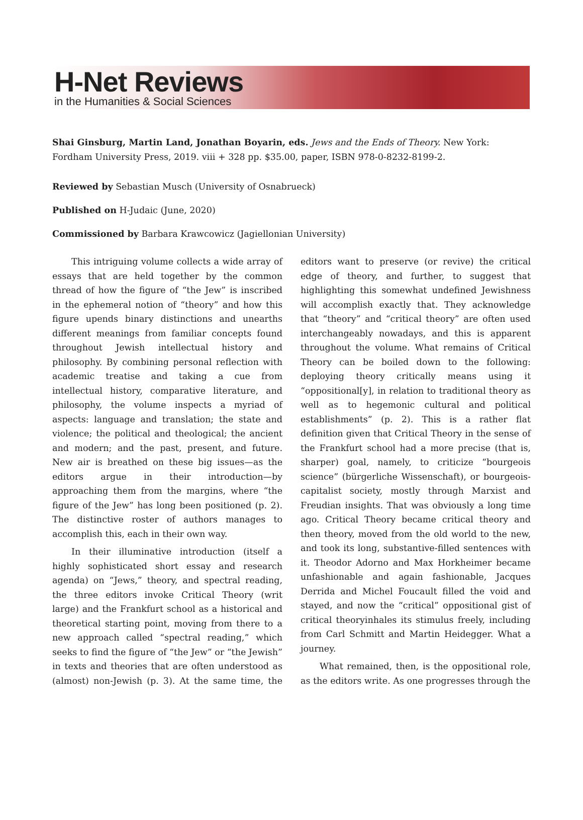H-Net Reviews
in the Humanities & Social Sciences
Shai Ginsburg, Martin Land, Jonathan Boyarin, eds. Jews and the Ends of Theory. New York: Fordham University Press, 2019. viii + 328 pp. $35.00, paper, ISBN 978-0-8232-8199-2.
Reviewed by Sebastian Musch (University of Osnabrueck)
Published on H-Judaic (June, 2020)
Commissioned by Barbara Krawcowicz (Jagiellonian University)
This intriguing volume collects a wide array of essays that are held together by the common thread of how the figure of “the Jew” is inscribed in the ephemeral notion of “theory” and how this figure upends binary distinctions and unearths different meanings from familiar concepts found throughout Jewish intellectual history and philosophy. By combining personal reflection with academic treatise and taking a cue from intellectual history, comparative literature, and philosophy, the volume inspects a myriad of aspects: language and translation; the state and violence; the political and theological; the ancient and modern; and the past, present, and future. New air is breathed on these big issues—as the editors argue in their introduction—by approaching them from the margins, where “the figure of the Jew” has long been positioned (p. 2). The distinctive roster of authors manages to accomplish this, each in their own way.
In their illuminative introduction (itself a highly sophisticated short essay and research agenda) on “Jews,” theory, and spectral reading, the three editors invoke Critical Theory (writ large) and the Frankfurt school as a historical and theoretical starting point, moving from there to a new approach called “spectral reading,” which seeks to find the figure of “the Jew” or “the Jewish” in texts and theories that are often understood as (almost) non-Jewish (p. 3). At the same time, the editors want to preserve (or revive) the critical edge of theory, and further, to suggest that highlighting this somewhat undefined Jewishness will accomplish exactly that. They acknowledge that “theory” and “critical theory” are often used interchangeably nowadays, and this is apparent throughout the volume. What remains of Critical Theory can be boiled down to the following: deploying theory critically means using it “oppositional[y], in relation to traditional theory as well as to hegemonic cultural and political establishments” (p. 2). This is a rather flat definition given that Critical Theory in the sense of the Frankfurt school had a more precise (that is, sharper) goal, namely, to criticize “bourgeois science” (bürgerliche Wissenschaft), or bourgeois-capitalist society, mostly through Marxist and Freudian insights. That was obviously a long time ago. Critical Theory became critical theory and then theory, moved from the old world to the new, and took its long, substantive-filled sentences with it. Theodor Adorno and Max Horkheimer became unfashionable and again fashionable, Jacques Derrida and Michel Foucault filled the void and stayed, and now the “critical” oppositional gist of critical theoryinhales its stimulus freely, including from Carl Schmitt and Martin Heidegger. What a journey.
What remained, then, is the oppositional role, as the editors write. As one progresses through the